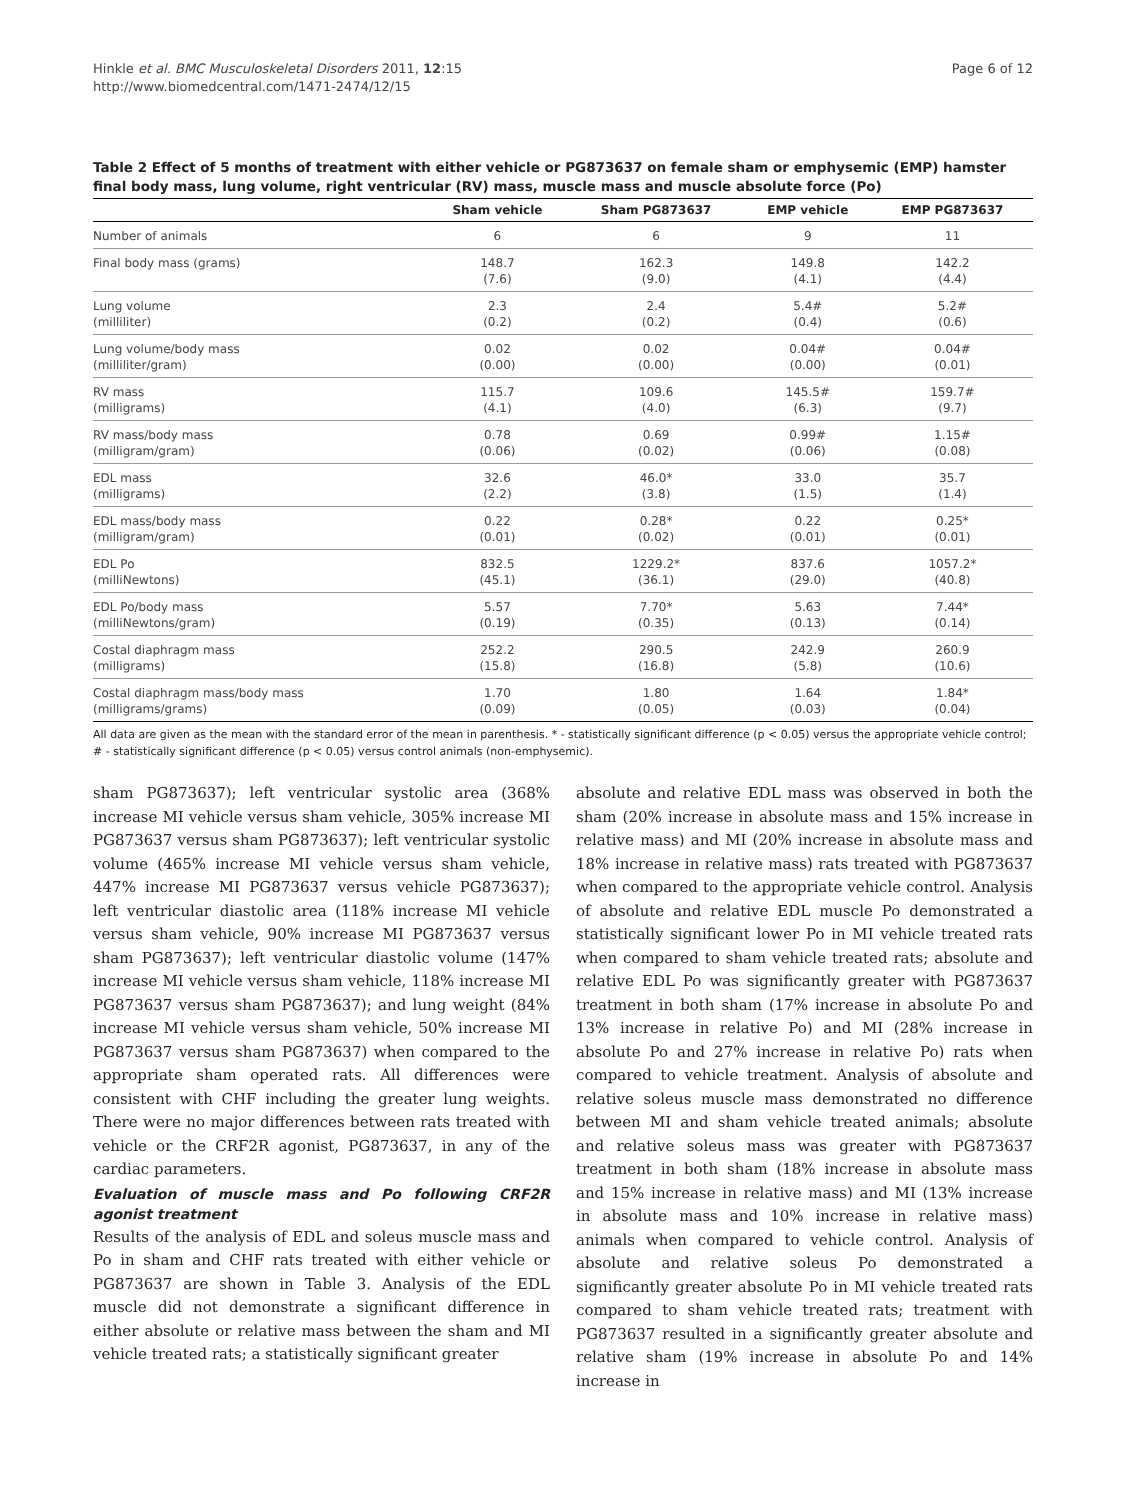Hinkle et al. BMC Musculoskeletal Disorders 2011, 12:15
http://www.biomedcentral.com/1471-2474/12/15
Page 6 of 12
Table 2 Effect of 5 months of treatment with either vehicle or PG873637 on female sham or emphysemic (EMP) hamster final body mass, lung volume, right ventricular (RV) mass, muscle mass and muscle absolute force (Po)
| | Sham vehicle | Sham PG873637 | EMP vehicle | EMP PG873637 |
| --- | --- | --- | --- | --- |
| Number of animals | 6 | 6 | 9 | 11 |
| Final body mass (grams) | 148.7 (7.6) | 162.3 (9.0) | 149.8 (4.1) | 142.2 (4.4) |
| Lung volume (milliliter) | 2.3 (0.2) | 2.4 (0.2) | 5.4# (0.4) | 5.2# (0.6) |
| Lung volume/body mass (milliliter/gram) | 0.02 (0.00) | 0.02 (0.00) | 0.04# (0.00) | 0.04# (0.01) |
| RV mass (milligrams) | 115.7 (4.1) | 109.6 (4.0) | 145.5# (6.3) | 159.7# (9.7) |
| RV mass/body mass (milligram/gram) | 0.78 (0.06) | 0.69 (0.02) | 0.99# (0.06) | 1.15# (0.08) |
| EDL mass (milligrams) | 32.6 (2.2) | 46.0* (3.8) | 33.0 (1.5) | 35.7 (1.4) |
| EDL mass/body mass (milligram/gram) | 0.22 (0.01) | 0.28* (0.02) | 0.22 (0.01) | 0.25* (0.01) |
| EDL Po (milliNewtons) | 832.5 (45.1) | 1229.2* (36.1) | 837.6 (29.0) | 1057.2* (40.8) |
| EDL Po/body mass (milliNewtons/gram) | 5.57 (0.19) | 7.70* (0.35) | 5.63 (0.13) | 7.44* (0.14) |
| Costal diaphragm mass (milligrams) | 252.2 (15.8) | 290.5 (16.8) | 242.9 (5.8) | 260.9 (10.6) |
| Costal diaphragm mass/body mass (milligrams/grams) | 1.70 (0.09) | 1.80 (0.05) | 1.64 (0.03) | 1.84* (0.04) |
All data are given as the mean with the standard error of the mean in parenthesis. * - statistically significant difference (p < 0.05) versus the appropriate vehicle control; # - statistically significant difference (p < 0.05) versus control animals (non-emphysemic).
sham PG873637); left ventricular systolic area (368% increase MI vehicle versus sham vehicle, 305% increase MI PG873637 versus sham PG873637); left ventricular systolic volume (465% increase MI vehicle versus sham vehicle, 447% increase MI PG873637 versus vehicle PG873637); left ventricular diastolic area (118% increase MI vehicle versus sham vehicle, 90% increase MI PG873637 versus sham PG873637); left ventricular diastolic volume (147% increase MI vehicle versus sham vehicle, 118% increase MI PG873637 versus sham PG873637); and lung weight (84% increase MI vehicle versus sham vehicle, 50% increase MI PG873637 versus sham PG873637) when compared to the appropriate sham operated rats. All differences were consistent with CHF including the greater lung weights. There were no major differences between rats treated with vehicle or the CRF2R agonist, PG873637, in any of the cardiac parameters.
Evaluation of muscle mass and Po following CRF2R agonist treatment
Results of the analysis of EDL and soleus muscle mass and Po in sham and CHF rats treated with either vehicle or PG873637 are shown in Table 3. Analysis of the EDL muscle did not demonstrate a significant difference in either absolute or relative mass between the sham and MI vehicle treated rats; a statistically significant greater
absolute and relative EDL mass was observed in both the sham (20% increase in absolute mass and 15% increase in relative mass) and MI (20% increase in absolute mass and 18% increase in relative mass) rats treated with PG873637 when compared to the appropriate vehicle control. Analysis of absolute and relative EDL muscle Po demonstrated a statistically significant lower Po in MI vehicle treated rats when compared to sham vehicle treated rats; absolute and relative EDL Po was significantly greater with PG873637 treatment in both sham (17% increase in absolute Po and 13% increase in relative Po) and MI (28% increase in absolute Po and 27% increase in relative Po) rats when compared to vehicle treatment. Analysis of absolute and relative soleus muscle mass demonstrated no difference between MI and sham vehicle treated animals; absolute and relative soleus mass was greater with PG873637 treatment in both sham (18% increase in absolute mass and 15% increase in relative mass) and MI (13% increase in absolute mass and 10% increase in relative mass) animals when compared to vehicle control. Analysis of absolute and relative soleus Po demonstrated a significantly greater absolute Po in MI vehicle treated rats compared to sham vehicle treated rats; treatment with PG873637 resulted in a significantly greater absolute and relative sham (19% increase in absolute Po and 14% increase in